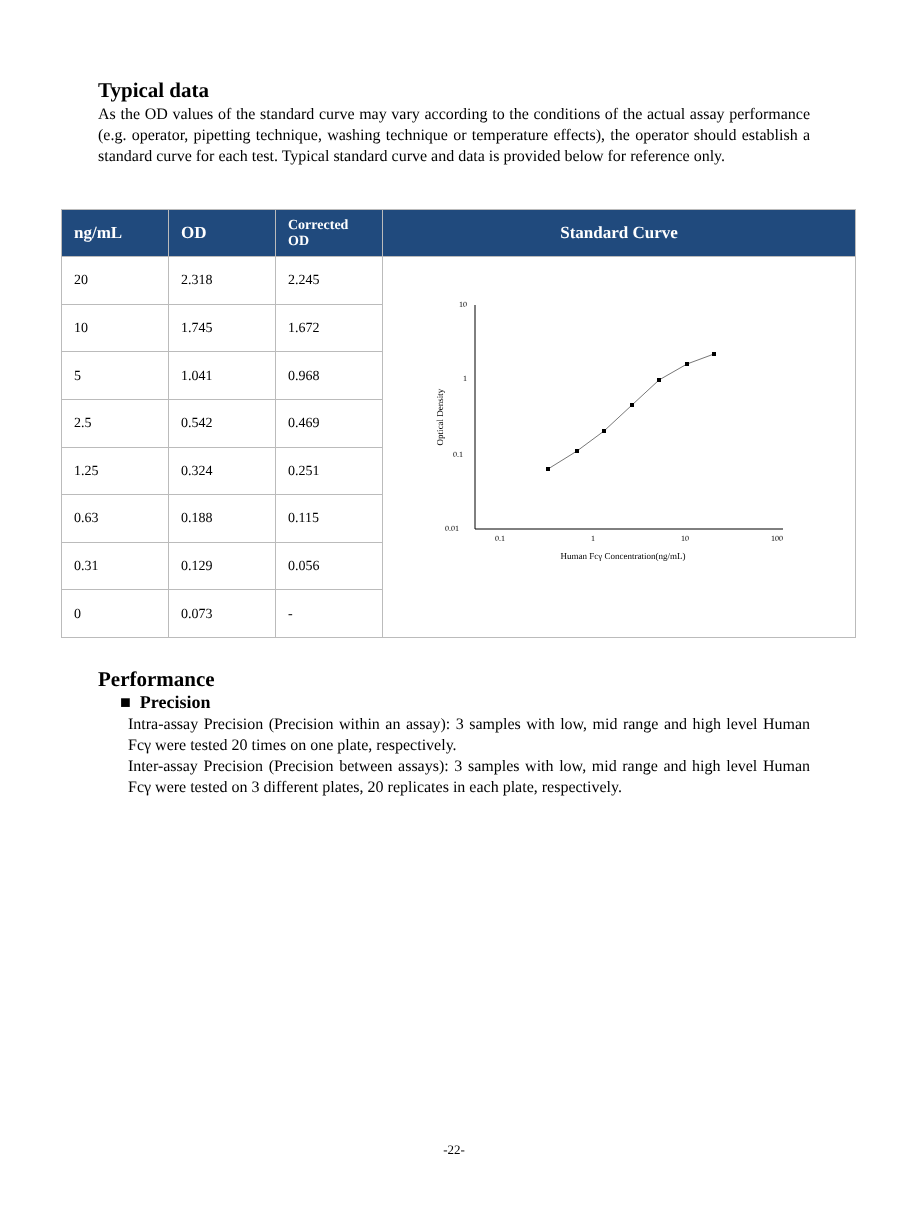Typical data
As the OD values of the standard curve may vary according to the conditions of the actual assay performance (e.g. operator, pipetting technique, washing technique or temperature effects), the operator should establish a standard curve for each test. Typical standard curve and data is provided below for reference only.
| ng/mL | OD | Corrected OD | Standard Curve |
| --- | --- | --- | --- |
| 20 | 2.318 | 2.245 | 10 1 0.1 0.01 0.1 1 10 100 Human Fcγ Concentration(ng/mL) Optical Density |
| 10 | 1.745 | 1.672 | |
| 5 | 1.041 | 0.968 | |
| 2.5 | 0.542 | 0.469 | |
| 1.25 | 0.324 | 0.251 | |
| 0.63 | 0.188 | 0.115 | |
| 0.31 | 0.129 | 0.056 | |
| 0 | 0.073 | - | |
Performance
■ Precision
Intra-assay Precision (Precision within an assay): 3 samples with low, mid range and high level Human Fcγ were tested 20 times on one plate, respectively.
Inter-assay Precision (Precision between assays): 3 samples with low, mid range and high level Human Fcγ were tested on 3 different plates, 20 replicates in each plate, respectively.
-22-